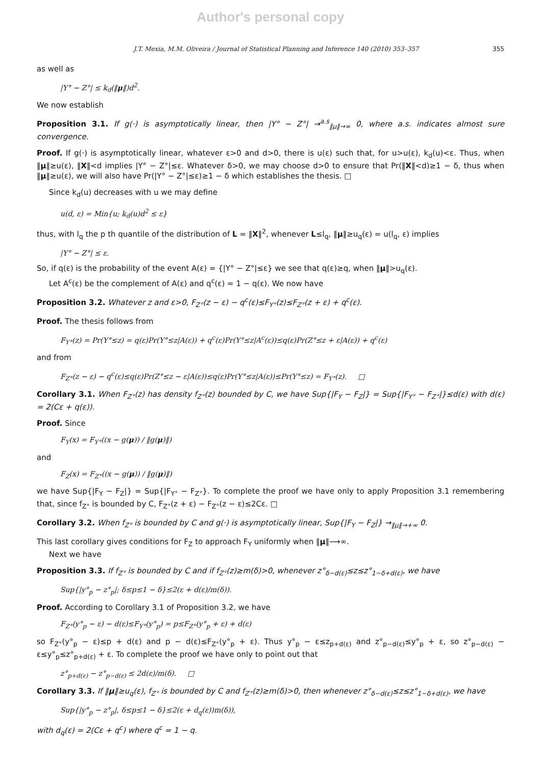Author's personal copy
J.T. Mexia, M.M. Oliveira / Journal of Statistical Planning and Inference 140 (2010) 353–357 355
as well as
|Y° − Z°| ≤ k<sub>d</sub>(‖μ‖)d<sup>2</sup>.
We now establish
Proposition 3.1. If g(·) is asymptotically linear, then |Y° − Z°| →<sup>a.s</sup><sub>‖μ‖→∞</sub> 0, where a.s. indicates almost sure convergence.
Proof. If g(·) is asymptotically linear, whatever ε>0 and d>0, there is u(ε) such that, for u>u(ε), k<sub>d</sub>(u)<ε. Thus, when ‖μ‖≥u(ε), ‖X‖<d implies |Y° − Z°|≤ε. Whatever δ>0, we may choose d>0 to ensure that Pr(‖X‖<d)≥1 − δ, thus when ‖μ‖≥u(ε), we will also have Pr(|Y° − Z°|≤ε)≥1 − δ which establishes the thesis. □
Since k<sub>d</sub>(u) decreases with u we may define
u(d, ε) = Min{u; k<sub>d</sub>(u)d<sup>2</sup> ≤ ε}
thus, with l<sub>q</sub> the p th quantile of the distribution of L = ‖X‖<sup>2</sup>, whenever L≤l<sub>q</sub>, ‖μ‖≥u<sub>q</sub>(ε) = u(l<sub>q</sub>, ε) implies
|Y° − Z°| ≤ ε.
So, if q(ε) is the probability of the event A(ε) = {|Y° − Z°|≤ε} we see that q(ε)≥q, when ‖μ‖>u<sub>q</sub>(ε).
Let A<sup>c</sup>(ε) be the complement of A(ε) and q<sup>c</sup>(ε) = 1 − q(ε). We now have
Proposition 3.2. Whatever z and ε>0, F<sub>Z°</sub>(z − ε) − q<sup>c</sup>(ε)≤F<sub>Y°</sub>(z)≤F<sub>Z°</sub>(z + ε) + q<sup>c</sup>(ε).
Proof. The thesis follows from
F<sub>Y°</sub>(z) = Pr(Y°≤z) = q(ε)Pr(Y°≤z|A(ε)) + q<sup>c</sup>(ε)Pr(Y°≤z|A<sup>c</sup>(ε))≤q(ε)Pr(Z°≤z + ε|A(ε)) + q<sup>c</sup>(ε)
and from
F<sub>Z°</sub>(z − ε) − q<sup>c</sup>(ε)≤q(ε)Pr(Z°≤z − ε|A(ε))≤q(ε)Pr(Y°≤z|A(ε))≤Pr(Y°≤z) = F<sub>Y°</sub>(z). □
Corollary 3.1. When F<sub>Z°</sub>(z) has density f<sub>Z°</sub>(z) bounded by C, we have Sup{|F<sub>Y</sub> − F<sub>Z</sub>|} = Sup{|F<sub>Y°</sub> − F<sub>Z°</sub>|}≤d(ε) with d(ε) = 2(Cε + q(ε)).
Proof. Since
F<sub>Y</sub>(x) = F<sub>Y°</sub>((x − g(μ)) / ‖g(μ)‖)
and
F<sub>Z</sub>(x) = F<sub>Z°</sub>((x − g(μ)) / ‖g(μ)‖)
we have Sup{|F<sub>Y</sub> − F<sub>Z</sub>|} = Sup{|F<sub>Y°</sub> − F<sub>Z°</sub>}. To complete the proof we have only to apply Proposition 3.1 remembering that, since f<sub>Z°</sub> is bounded by C, F<sub>Z°</sub>(z + ε) − F<sub>Z°</sub>(z − ε)≤2Cε. □
Corollary 3.2. When f<sub>Z°</sub> is bounded by C and g(·) is asymptotically linear, Sup{|F<sub>Y</sub> − F<sub>Z</sub>|} →<sub>‖μ‖→+∞</sub> 0.
This last corollary gives conditions for F<sub>Z</sub> to approach F<sub>Y</sub> uniformly when ‖μ‖⟶∞.
Next we have
Proposition 3.3. If f<sub>Z°</sub> is bounded by C and if f<sub>Z°</sub>(z)≥m(δ)>0, whenever z°<sub>δ−d(ε)</sub>≤z≤z°<sub>1−δ+d(ε)</sub>, we have
Sup{|y°<sub>p</sub> − z°<sub>p</sub>|; δ≤p≤1 − δ}≤2(ε + d(ε)/m(δ)).
Proof. According to Corollary 3.1 of Proposition 3.2, we have
F<sub>Z°</sub>(y°<sub>p</sub> − ε) − d(ε)≤F<sub>Y°</sub>(y°<sub>p</sub>) = p≤F<sub>Z°</sub>(y°<sub>p</sub> + ε) + d(ε)
so F<sub>Z°</sub>(y°<sub>p</sub> − ε)≤p + d(ε) and p − d(ε)≤F<sub>Z°</sub>(y°<sub>p</sub> + ε). Thus y°<sub>p</sub> − ε≤z<sub>p+d(ε)</sub> and z°<sub>p−d(ε)</sub>≤y°<sub>p</sub> + ε, so z°<sub>p−d(ε)</sub> − ε≤y°<sub>p</sub>≤z°<sub>p+d(ε)</sub> + ε. To complete the proof we have only to point out that
z°<sub>p+d(ε)</sub> − z°<sub>p−d(ε)</sub> ≤ 2d(ε)/m(δ). □
Corollary 3.3. If ‖μ‖≥u<sub>q</sub>(ε), f<sub>Z°</sub> is bounded by C and f<sub>Z°</sub>(z)≥m(δ)>0, then whenever z°<sub>δ−d(ε)</sub>≤z≤z°<sub>1−δ+d(ε)</sub>, we have
Sup{|y°<sub>p</sub> − z°<sub>p</sub>|, δ≤p≤1 − δ}≤2(ε + d<sub>q</sub>(ε))m(δ)),
with d<sub>q</sub>(ε) = 2(Cε + q<sup>c</sup>) where q<sup>c</sup> = 1 − q.